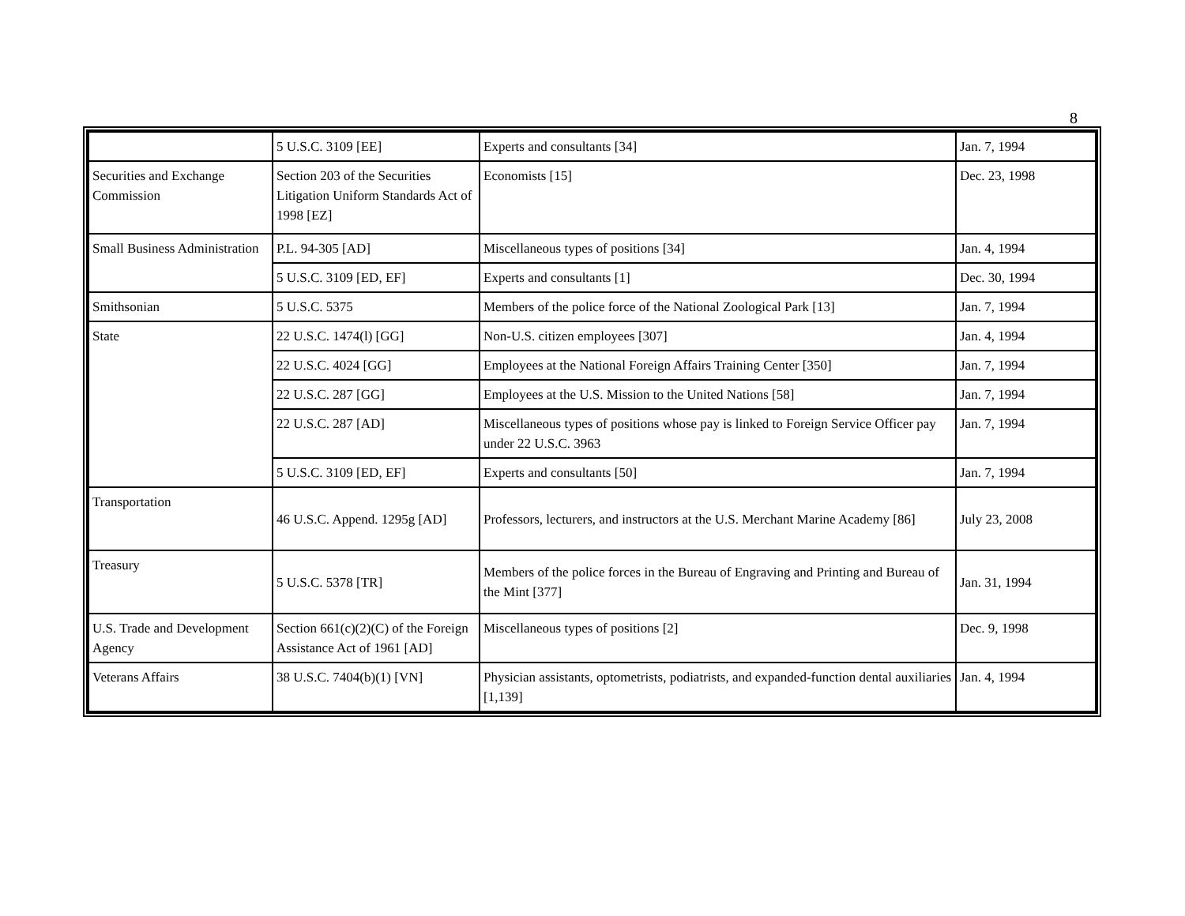8
| | 5 U.S.C. 3109 [EE] | Experts and consultants [34] | Jan. 7, 1994 |
| Securities and Exchange Commission | Section 203 of the Securities Litigation Uniform Standards Act of 1998 [EZ] | Economists [15] | Dec. 23, 1998 |
| Small Business Administration | P.L. 94-305 [AD] | Miscellaneous types of positions [34] | Jan. 4, 1994 |
| | 5 U.S.C. 3109 [ED, EF] | Experts and consultants [1] | Dec. 30, 1994 |
| Smithsonian | 5 U.S.C. 5375 | Members of the police force of the National Zoological Park [13] | Jan. 7, 1994 |
| State | 22 U.S.C. 1474(l) [GG] | Non-U.S. citizen employees [307] | Jan. 4, 1994 |
| | 22 U.S.C. 4024 [GG] | Employees at the National Foreign Affairs Training Center [350] | Jan. 7, 1994 |
| | 22 U.S.C. 287 [GG] | Employees at the U.S. Mission to the United Nations [58] | Jan. 7, 1994 |
| | 22 U.S.C. 287 [AD] | Miscellaneous types of positions whose pay is linked to Foreign Service Officer pay under 22 U.S.C. 3963 | Jan. 7, 1994 |
| | 5 U.S.C. 3109 [ED, EF] | Experts and consultants [50] | Jan. 7, 1994 |
| Transportation | 46 U.S.C. Append. 1295g [AD] | Professors, lecturers, and instructors at the U.S. Merchant Marine Academy [86] | July 23, 2008 |
| Treasury | 5 U.S.C. 5378 [TR] | Members of the police forces in the Bureau of Engraving and Printing and Bureau of the Mint [377] | Jan. 31, 1994 |
| U.S. Trade and Development Agency | Section 661(c)(2)(C) of the Foreign Assistance Act of 1961 [AD] | Miscellaneous types of positions [2] | Dec. 9, 1998 |
| Veterans Affairs | 38 U.S.C. 7404(b)(1) [VN] | Physician assistants, optometrists, podiatrists, and expanded-function dental auxiliaries [1,139] | Jan. 4, 1994 |